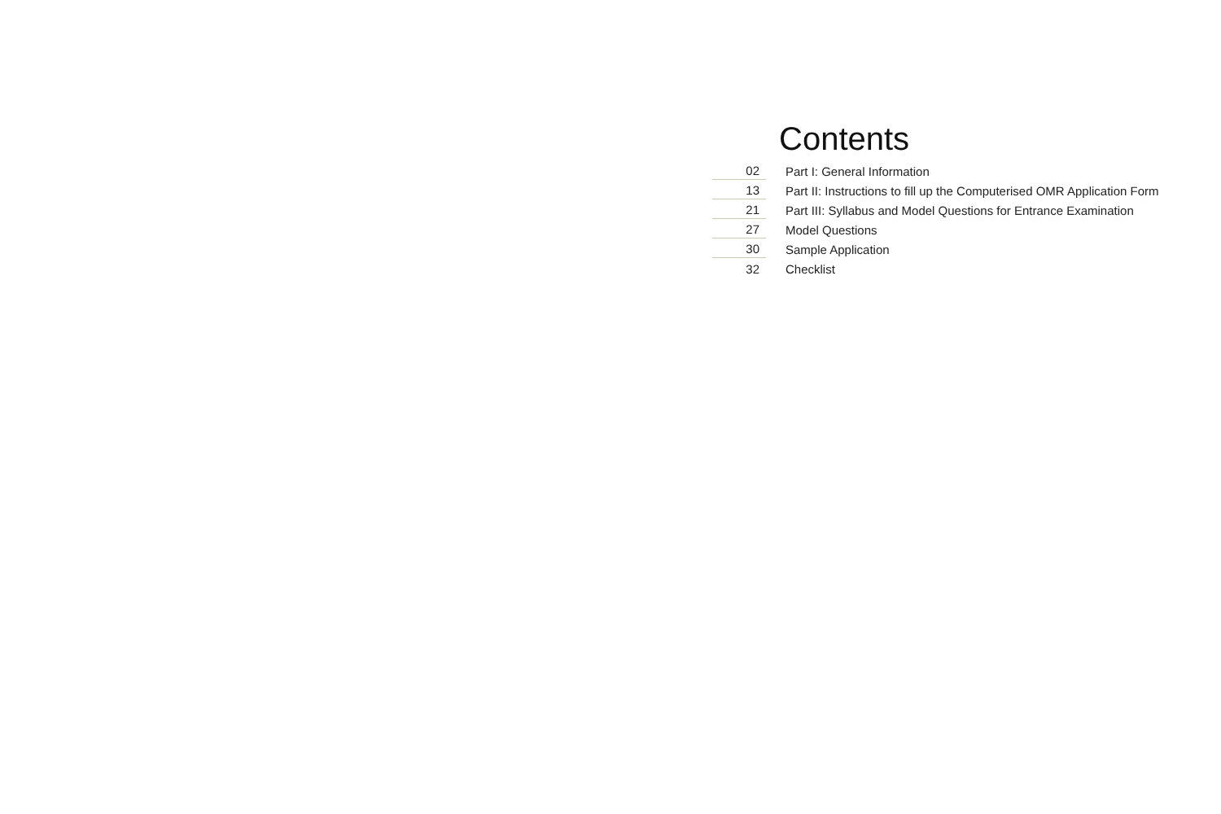Contents
02
Part I: General Information
13
Part II: Instructions to fill up the Computerised OMR Application Form
21
Part III: Syllabus and Model Questions for Entrance Examination
27
Model Questions
30
Sample Application
32
Checklist